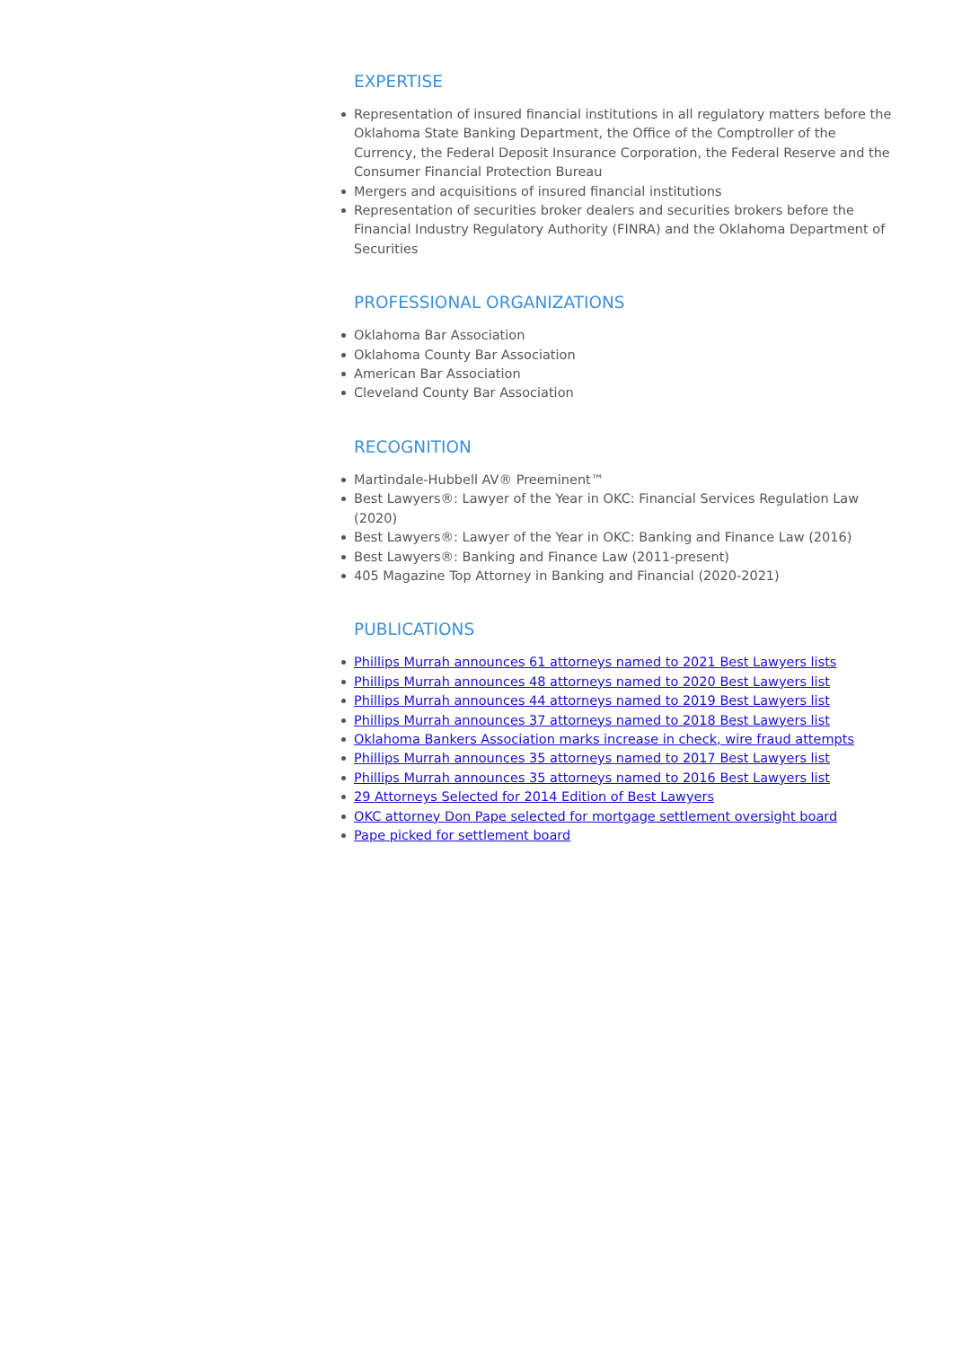EXPERTISE
Representation of insured financial institutions in all regulatory matters before the Oklahoma State Banking Department, the Office of the Comptroller of the Currency, the Federal Deposit Insurance Corporation, the Federal Reserve and the Consumer Financial Protection Bureau
Mergers and acquisitions of insured financial institutions
Representation of securities broker dealers and securities brokers before the Financial Industry Regulatory Authority (FINRA) and the Oklahoma Department of Securities
PROFESSIONAL ORGANIZATIONS
Oklahoma Bar Association
Oklahoma County Bar Association
American Bar Association
Cleveland County Bar Association
RECOGNITION
Martindale-Hubbell AV® Preeminent™
Best Lawyers®: Lawyer of the Year in OKC: Financial Services Regulation Law (2020)
Best Lawyers®: Lawyer of the Year in OKC: Banking and Finance Law (2016)
Best Lawyers®: Banking and Finance Law (2011-present)
405 Magazine Top Attorney in Banking and Financial (2020-2021)
PUBLICATIONS
Phillips Murrah announces 61 attorneys named to 2021 Best Lawyers lists
Phillips Murrah announces 48 attorneys named to 2020 Best Lawyers list
Phillips Murrah announces 44 attorneys named to 2019 Best Lawyers list
Phillips Murrah announces 37 attorneys named to 2018 Best Lawyers list
Oklahoma Bankers Association marks increase in check, wire fraud attempts
Phillips Murrah announces 35 attorneys named to 2017 Best Lawyers list
Phillips Murrah announces 35 attorneys named to 2016 Best Lawyers list
29 Attorneys Selected for 2014 Edition of Best Lawyers
OKC attorney Don Pape selected for mortgage settlement oversight board
Pape picked for settlement board